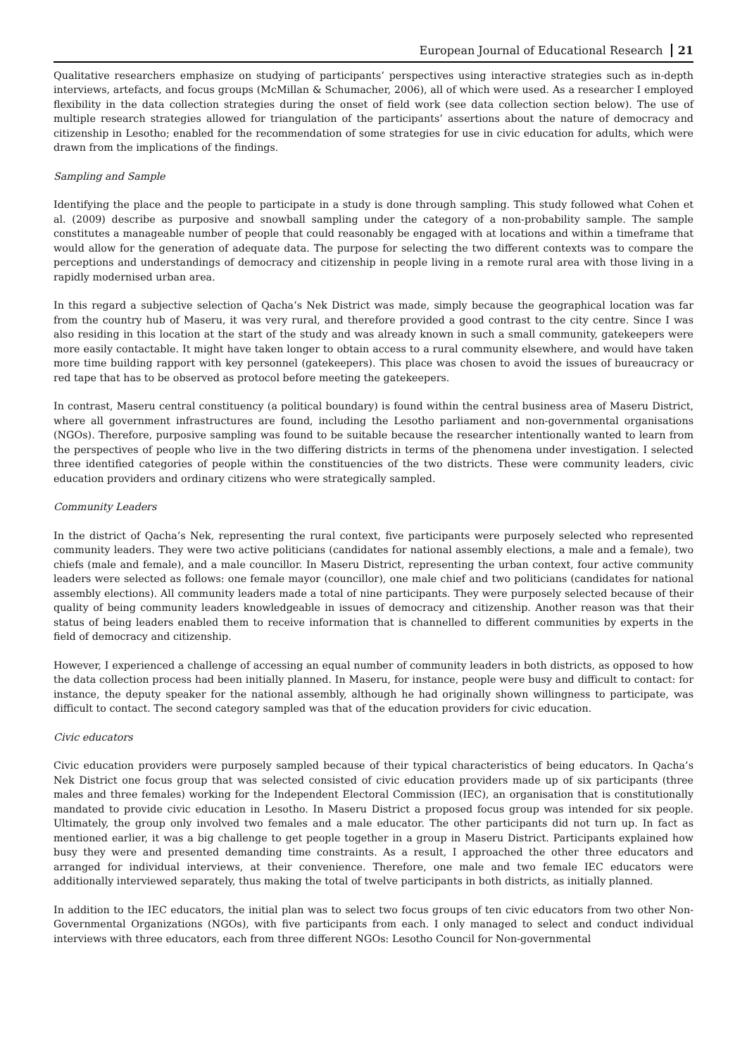European Journal of Educational Research 21
Qualitative researchers emphasize on studying of participants’ perspectives using interactive strategies such as in-depth interviews, artefacts, and focus groups (McMillan & Schumacher, 2006), all of which were used. As a researcher I employed flexibility in the data collection strategies during the onset of field work (see data collection section below). The use of multiple research strategies allowed for triangulation of the participants’ assertions about the nature of democracy and citizenship in Lesotho; enabled for the recommendation of some strategies for use in civic education for adults, which were drawn from the implications of the findings.
Sampling and Sample
Identifying the place and the people to participate in a study is done through sampling. This study followed what Cohen et al. (2009) describe as purposive and snowball sampling under the category of a non-probability sample. The sample constitutes a manageable number of people that could reasonably be engaged with at locations and within a timeframe that would allow for the generation of adequate data. The purpose for selecting the two different contexts was to compare the perceptions and understandings of democracy and citizenship in people living in a remote rural area with those living in a rapidly modernised urban area.
In this regard a subjective selection of Qacha’s Nek District was made, simply because the geographical location was far from the country hub of Maseru, it was very rural, and therefore provided a good contrast to the city centre. Since I was also residing in this location at the start of the study and was already known in such a small community, gatekeepers were more easily contactable. It might have taken longer to obtain access to a rural community elsewhere, and would have taken more time building rapport with key personnel (gatekeepers). This place was chosen to avoid the issues of bureaucracy or red tape that has to be observed as protocol before meeting the gatekeepers.
In contrast, Maseru central constituency (a political boundary) is found within the central business area of Maseru District, where all government infrastructures are found, including the Lesotho parliament and non-governmental organisations (NGOs). Therefore, purposive sampling was found to be suitable because the researcher intentionally wanted to learn from the perspectives of people who live in the two differing districts in terms of the phenomena under investigation. I selected three identified categories of people within the constituencies of the two districts. These were community leaders, civic education providers and ordinary citizens who were strategically sampled.
Community Leaders
In the district of Qacha’s Nek, representing the rural context, five participants were purposely selected who represented community leaders. They were two active politicians (candidates for national assembly elections, a male and a female), two chiefs (male and female), and a male councillor. In Maseru District, representing the urban context, four active community leaders were selected as follows: one female mayor (councillor), one male chief and two politicians (candidates for national assembly elections). All community leaders made a total of nine participants. They were purposely selected because of their quality of being community leaders knowledgeable in issues of democracy and citizenship. Another reason was that their status of being leaders enabled them to receive information that is channelled to different communities by experts in the field of democracy and citizenship.
However, I experienced a challenge of accessing an equal number of community leaders in both districts, as opposed to how the data collection process had been initially planned. In Maseru, for instance, people were busy and difficult to contact: for instance, the deputy speaker for the national assembly, although he had originally shown willingness to participate, was difficult to contact. The second category sampled was that of the education providers for civic education.
Civic educators
Civic education providers were purposely sampled because of their typical characteristics of being educators. In Qacha’s Nek District one focus group that was selected consisted of civic education providers made up of six participants (three males and three females) working for the Independent Electoral Commission (IEC), an organisation that is constitutionally mandated to provide civic education in Lesotho. In Maseru District a proposed focus group was intended for six people. Ultimately, the group only involved two females and a male educator. The other participants did not turn up. In fact as mentioned earlier, it was a big challenge to get people together in a group in Maseru District. Participants explained how busy they were and presented demanding time constraints. As a result, I approached the other three educators and arranged for individual interviews, at their convenience. Therefore, one male and two female IEC educators were additionally interviewed separately, thus making the total of twelve participants in both districts, as initially planned.
In addition to the IEC educators, the initial plan was to select two focus groups of ten civic educators from two other Non-Governmental Organizations (NGOs), with five participants from each. I only managed to select and conduct individual interviews with three educators, each from three different NGOs: Lesotho Council for Non-governmental